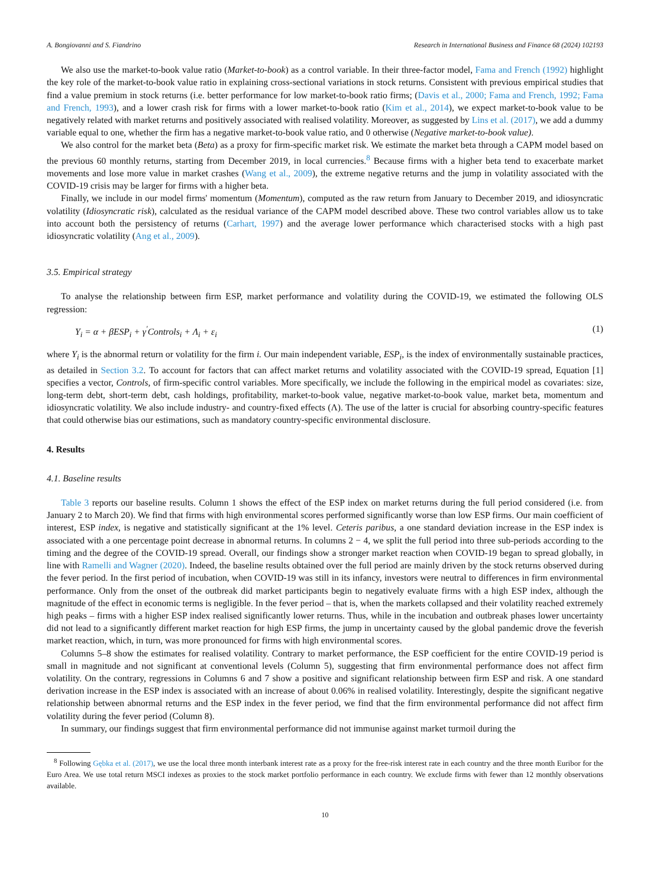A. Bongiovanni and S. Fiandrino Research in International Business and Finance 68 (2024) 102193
We also use the market-to-book value ratio (Market-to-book) as a control variable. In their three-factor model, Fama and French (1992) highlight the key role of the market-to-book value ratio in explaining cross-sectional variations in stock returns. Consistent with previous empirical studies that find a value premium in stock returns (i.e. better performance for low market-to-book ratio firms; (Davis et al., 2000; Fama and French, 1992; Fama and French, 1993), and a lower crash risk for firms with a lower market-to-book ratio (Kim et al., 2014), we expect market-to-book value to be negatively related with market returns and positively associated with realised volatility. Moreover, as suggested by Lins et al. (2017), we add a dummy variable equal to one, whether the firm has a negative market-to-book value ratio, and 0 otherwise (Negative market-to-book value).
We also control for the market beta (Beta) as a proxy for firm-specific market risk. We estimate the market beta through a CAPM model based on the previous 60 monthly returns, starting from December 2019, in local currencies.<sup>8</sup> Because firms with a higher beta tend to exacerbate market movements and lose more value in market crashes (Wang et al., 2009), the extreme negative returns and the jump in volatility associated with the COVID-19 crisis may be larger for firms with a higher beta.
Finally, we include in our model firms' momentum (Momentum), computed as the raw return from January to December 2019, and idiosyncratic volatility (Idiosyncratic risk), calculated as the residual variance of the CAPM model described above. These two control variables allow us to take into account both the persistency of returns (Carhart, 1997) and the average lower performance which characterised stocks with a high past idiosyncratic volatility (Ang et al., 2009).
3.5. Empirical strategy
To analyse the relationship between firm ESP, market performance and volatility during the COVID-19, we estimated the following OLS regression:
Y<sub>i</sub> = α + βESP<sub>i</sub> + γ<sup>′</sup>Controls<sub>i</sub> + Λ<sub>i</sub> + ε<sub>i</sub> (1)
where Y<sub>i</sub> is the abnormal return or volatility for the firm i. Our main independent variable, ESP<sub>i</sub>, is the index of environmentally sustainable practices, as detailed in Section 3.2. To account for factors that can affect market returns and volatility associated with the COVID-19 spread, Equation [1] specifies a vector, Controls, of firm-specific control variables. More specifically, we include the following in the empirical model as covariates: size, long-term debt, short-term debt, cash holdings, profitability, market-to-book value, negative market-to-book value, market beta, momentum and idiosyncratic volatility. We also include industry- and country-fixed effects (Λ). The use of the latter is crucial for absorbing country-specific features that could otherwise bias our estimations, such as mandatory country-specific environmental disclosure.
4. Results
4.1. Baseline results
Table 3 reports our baseline results. Column 1 shows the effect of the ESP index on market returns during the full period considered (i.e. from January 2 to March 20). We find that firms with high environmental scores performed significantly worse than low ESP firms. Our main coefficient of interest, ESP index, is negative and statistically significant at the 1% level. Ceteris paribus, a one standard deviation increase in the ESP index is associated with a one percentage point decrease in abnormal returns. In columns 2 − 4, we split the full period into three sub-periods according to the timing and the degree of the COVID-19 spread. Overall, our findings show a stronger market reaction when COVID-19 began to spread globally, in line with Ramelli and Wagner (2020). Indeed, the baseline results obtained over the full period are mainly driven by the stock returns observed during the fever period. In the first period of incubation, when COVID-19 was still in its infancy, investors were neutral to differences in firm environmental performance. Only from the onset of the outbreak did market participants begin to negatively evaluate firms with a high ESP index, although the magnitude of the effect in economic terms is negligible. In the fever period – that is, when the markets collapsed and their volatility reached extremely high peaks – firms with a higher ESP index realised significantly lower returns. Thus, while in the incubation and outbreak phases lower uncertainty did not lead to a significantly different market reaction for high ESP firms, the jump in uncertainty caused by the global pandemic drove the feverish market reaction, which, in turn, was more pronounced for firms with high environmental scores.
Columns 5–8 show the estimates for realised volatility. Contrary to market performance, the ESP coefficient for the entire COVID-19 period is small in magnitude and not significant at conventional levels (Column 5), suggesting that firm environmental performance does not affect firm volatility. On the contrary, regressions in Columns 6 and 7 show a positive and significant relationship between firm ESP and risk. A one standard derivation increase in the ESP index is associated with an increase of about 0.06% in realised volatility. Interestingly, despite the significant negative relationship between abnormal returns and the ESP index in the fever period, we find that the firm environmental performance did not affect firm volatility during the fever period (Column 8).
In summary, our findings suggest that firm environmental performance did not immunise against market turmoil during the
<sup>8</sup> Following Gębka et al. (2017), we use the local three month interbank interest rate as a proxy for the free-risk interest rate in each country and the three month Euribor for the Euro Area. We use total return MSCI indexes as proxies to the stock market portfolio performance in each country. We exclude firms with fewer than 12 monthly observations available.
10